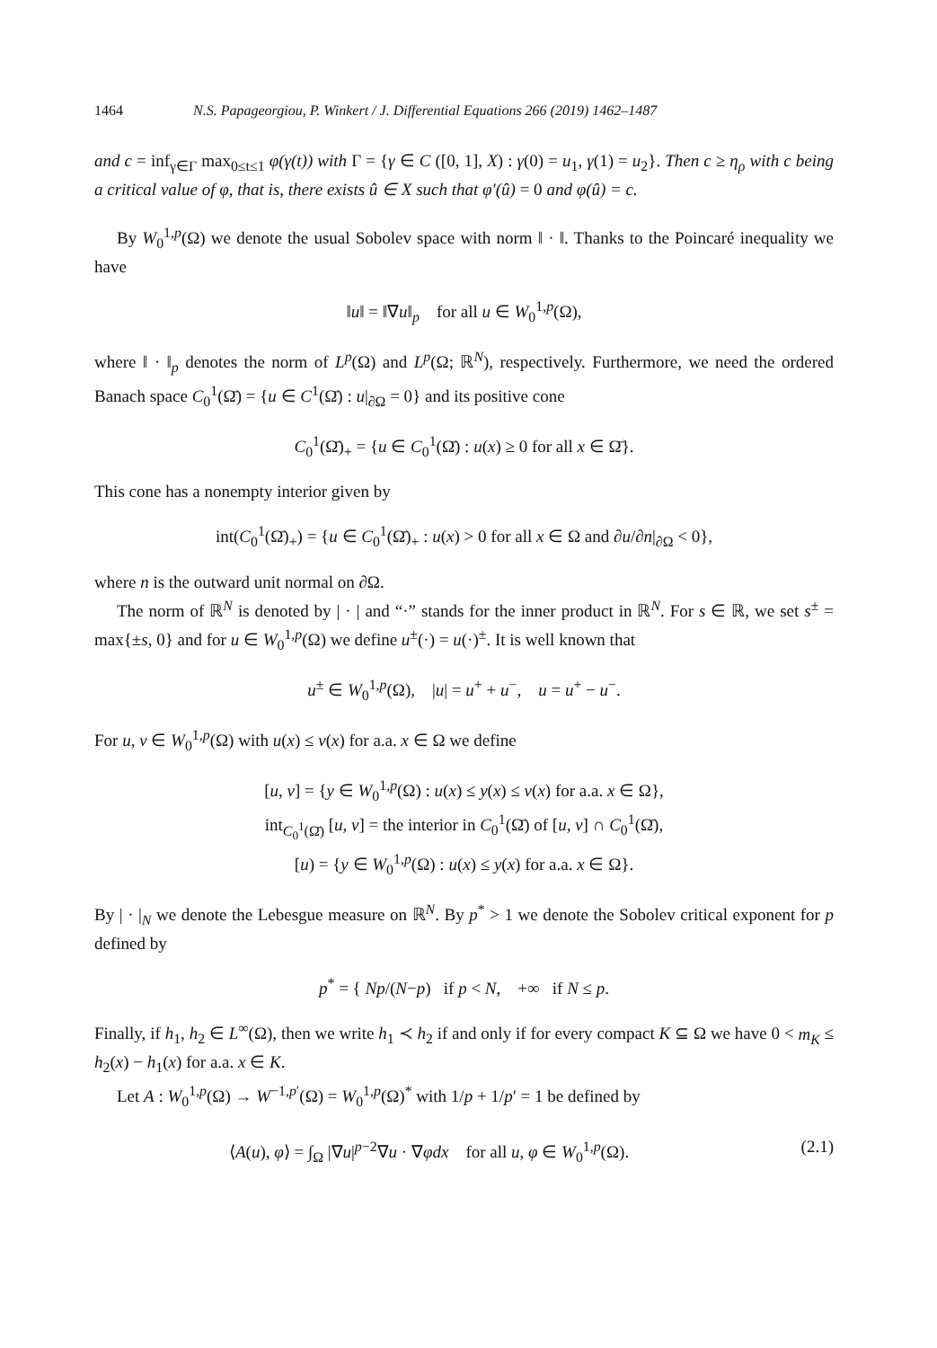1464 N.S. Papageorgiou, P. Winkert / J. Differential Equations 266 (2019) 1462–1487
and c = inf<sub>γ∈Γ</sub> max<sub>0≤t≤1</sub> φ(γ(t)) with Γ = {γ ∈ C ([0, 1], X) : γ(0) = u<sub>1</sub>, γ(1) = u<sub>2</sub>}. Then c ≥ η<sub>ρ</sub> with c being a critical value of φ, that is, there exists û ∈ X such that φ′(û) = 0 and φ(û) = c.
By W<sub>0</sub><sup>1,p</sup>(Ω) we denote the usual Sobolev space with norm ‖ · ‖. Thanks to the Poincaré inequality we have
‖u‖ = ‖∇u‖<sub>p</sub> for all u ∈ W<sub>0</sub><sup>1,p</sup>(Ω),
where ‖ · ‖<sub>p</sub> denotes the norm of L<sup>p</sup>(Ω) and L<sup>p</sup>(Ω; ℝ<sup>N</sup>), respectively. Furthermore, we need the ordered Banach space C<sub>0</sub><sup>1</sup>(Ω̄) = {u ∈ C<sup>1</sup>(Ω̄) : u|<sub>∂Ω</sub> = 0} and its positive cone
C<sub>0</sub><sup>1</sup>(Ω̄)<sub>+</sub> = {u ∈ C<sub>0</sub><sup>1</sup>(Ω̄) : u(x) ≥ 0 for all x ∈ Ω̄}.
This cone has a nonempty interior given by
int(C<sub>0</sub><sup>1</sup>(Ω̄)<sub>+</sub>) = {u ∈ C<sub>0</sub><sup>1</sup>(Ω̄)<sub>+</sub> : u(x) > 0 for all x ∈ Ω and ∂u/∂n|<sub>∂Ω</sub> < 0},
where n is the outward unit normal on ∂Ω.
The norm of ℝ<sup>N</sup> is denoted by | · | and “·” stands for the inner product in ℝ<sup>N</sup>. For s ∈ ℝ, we set s<sup>±</sup> = max{±s, 0} and for u ∈ W<sub>0</sub><sup>1,p</sup>(Ω) we define u<sup>±</sup>(·) = u(·)<sup>±</sup>. It is well known that
u<sup>±</sup> ∈ W<sub>0</sub><sup>1,p</sup>(Ω), |u| = u<sup>+</sup> + u<sup>−</sup>, u = u<sup>+</sup> − u<sup>−</sup>.
For u, v ∈ W<sub>0</sub><sup>1,p</sup>(Ω) with u(x) ≤ v(x) for a.a. x ∈ Ω we define
[u, v] = {y ∈ W<sub>0</sub><sup>1,p</sup>(Ω) : u(x) ≤ y(x) ≤ v(x) for a.a. x ∈ Ω},
int<sub>C<sub>0</sub><sup>1</sup>(Ω̄)</sub> [u, v] = the interior in C<sub>0</sub><sup>1</sup>(Ω̄) of [u, v] ∩ C<sub>0</sub><sup>1</sup>(Ω̄),
[u) = {y ∈ W<sub>0</sub><sup>1,p</sup>(Ω) : u(x) ≤ y(x) for a.a. x ∈ Ω}.
By | · |<sub>N</sub> we denote the Lebesgue measure on ℝ<sup>N</sup>. By p<sup>*</sup> > 1 we denote the Sobolev critical exponent for p defined by
p<sup>*</sup> = { Np/(N−p) if p < N, +∞ if N ≤ p.
Finally, if h<sub>1</sub>, h<sub>2</sub> ∈ L<sup>∞</sup>(Ω), then we write h<sub>1</sub> ≺ h<sub>2</sub> if and only if for every compact K ⊆ Ω we have 0 < m<sub>K</sub> ≤ h<sub>2</sub>(x) − h<sub>1</sub>(x) for a.a. x ∈ K.
Let A : W<sub>0</sub><sup>1,p</sup>(Ω) → W<sup>−1,p′</sup>(Ω) = W<sub>0</sub><sup>1,p</sup>(Ω)<sup>*</sup> with 1/p + 1/p′ = 1 be defined by
⟨A(u), φ⟩ = ∫<sub>Ω</sub> |∇u|<sup>p−2</sup>∇u · ∇φdx for all u, φ ∈ W<sub>0</sub><sup>1,p</sup>(Ω). (2.1)